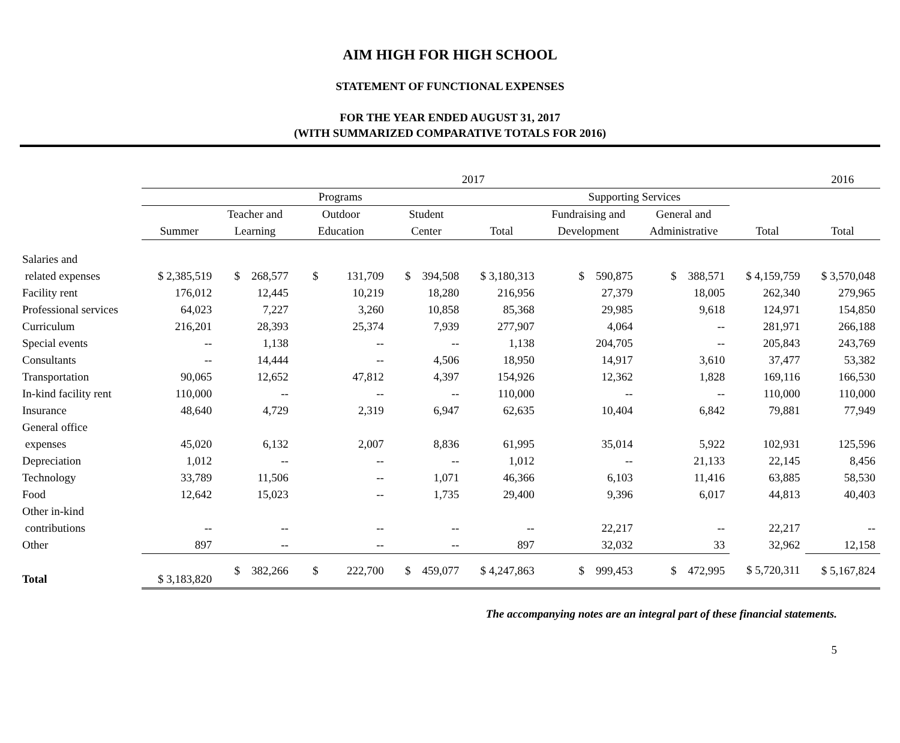AIM HIGH FOR HIGH SCHOOL
STATEMENT OF FUNCTIONAL EXPENSES
FOR THE YEAR ENDED AUGUST 31, 2017
(WITH SUMMARIZED COMPARATIVE TOTALS FOR 2016)
| | 2017 | | | | | | | | 2016 |
| --- | --- | --- | --- | --- | --- | --- | --- | --- | --- |
| | Programs | | | | | Supporting Services | | | |
| | | Teacher and | Outdoor | Student | | Fundraising and | General and | | |
| | Summer | Learning | Education | Center | Total | Development | Administrative | Total | Total |
| Salaries and | | | | | | | | | |
| related expenses | $ 2,385,519 | $ 268,577 | $ 131,709 | $ 394,508 | $ 3,180,313 | $ 590,875 | $ 388,571 | $ 4,159,759 | $ 3,570,048 |
| Facility rent | 176,012 | 12,445 | 10,219 | 18,280 | 216,956 | 27,379 | 18,005 | 262,340 | 279,965 |
| Professional services | 64,023 | 7,227 | 3,260 | 10,858 | 85,368 | 29,985 | 9,618 | 124,971 | 154,850 |
| Curriculum | 216,201 | 28,393 | 25,374 | 7,939 | 277,907 | 4,064 | -- | 281,971 | 266,188 |
| Special events | -- | 1,138 | -- | -- | 1,138 | 204,705 | -- | 205,843 | 243,769 |
| Consultants | -- | 14,444 | -- | 4,506 | 18,950 | 14,917 | 3,610 | 37,477 | 53,382 |
| Transportation | 90,065 | 12,652 | 47,812 | 4,397 | 154,926 | 12,362 | 1,828 | 169,116 | 166,530 |
| In-kind facility rent | 110,000 | -- | -- | -- | 110,000 | -- | -- | 110,000 | 110,000 |
| Insurance | 48,640 | 4,729 | 2,319 | 6,947 | 62,635 | 10,404 | 6,842 | 79,881 | 77,949 |
| General office | | | | | | | | | |
| expenses | 45,020 | 6,132 | 2,007 | 8,836 | 61,995 | 35,014 | 5,922 | 102,931 | 125,596 |
| Depreciation | 1,012 | -- | -- | -- | 1,012 | -- | 21,133 | 22,145 | 8,456 |
| Technology | 33,789 | 11,506 | -- | 1,071 | 46,366 | 6,103 | 11,416 | 63,885 | 58,530 |
| Food | 12,642 | 15,023 | -- | 1,735 | 29,400 | 9,396 | 6,017 | 44,813 | 40,403 |
| Other in-kind | | | | | | | | | |
| contributions | -- | -- | -- | -- | -- | 22,217 | -- | 22,217 | -- |
| Other | 897 | -- | -- | -- | 897 | 32,032 | 33 | 32,962 | 12,158 |
| Total | $ 3,183,820 | $ 382,266 | $ 222,700 | $ 459,077 | $ 4,247,863 | $ 999,453 | $ 472,995 | $ 5,720,311 | $ 5,167,824 |
The accompanying notes are an integral part of these financial statements.
5